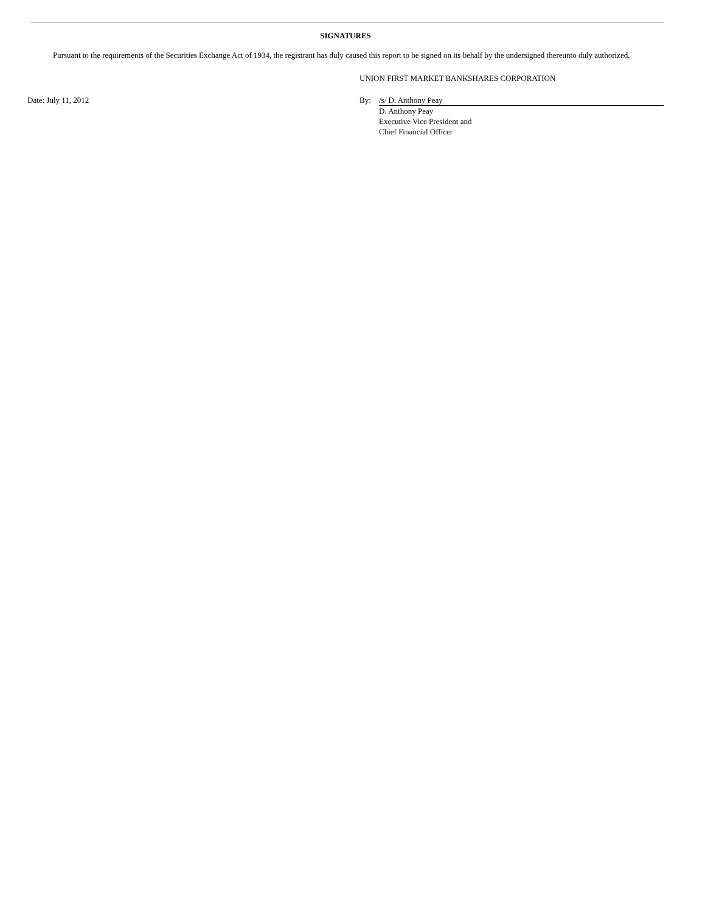SIGNATURES
Pursuant to the requirements of the Securities Exchange Act of 1934, the registrant has duly caused this report to be signed on its behalf by the undersigned thereunto duly authorized.
UNION FIRST MARKET BANKSHARES CORPORATION
Date: July 11, 2012 By: /s/ D. Anthony Peay
D. Anthony Peay
Executive Vice President and
Chief Financial Officer